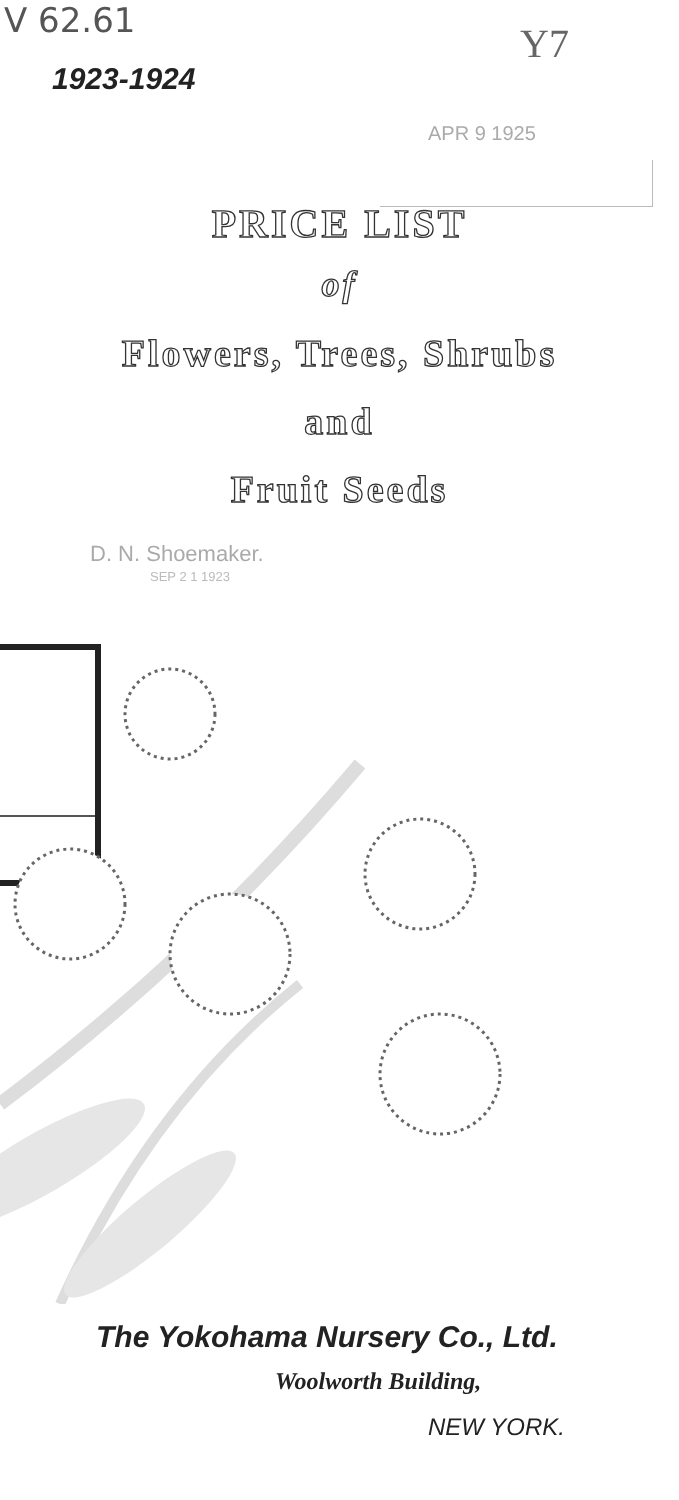V 62.61 Y7
APR 9 1925
1923-1924
PRICE LIST
of
Flowers, Trees, Shrubs
and
Fruit Seeds
D. N. Shoemaker.
SEP 2 1 1923
The Yokohama Nursery Co., Ltd.
Woolworth Building,
NEW YORK.